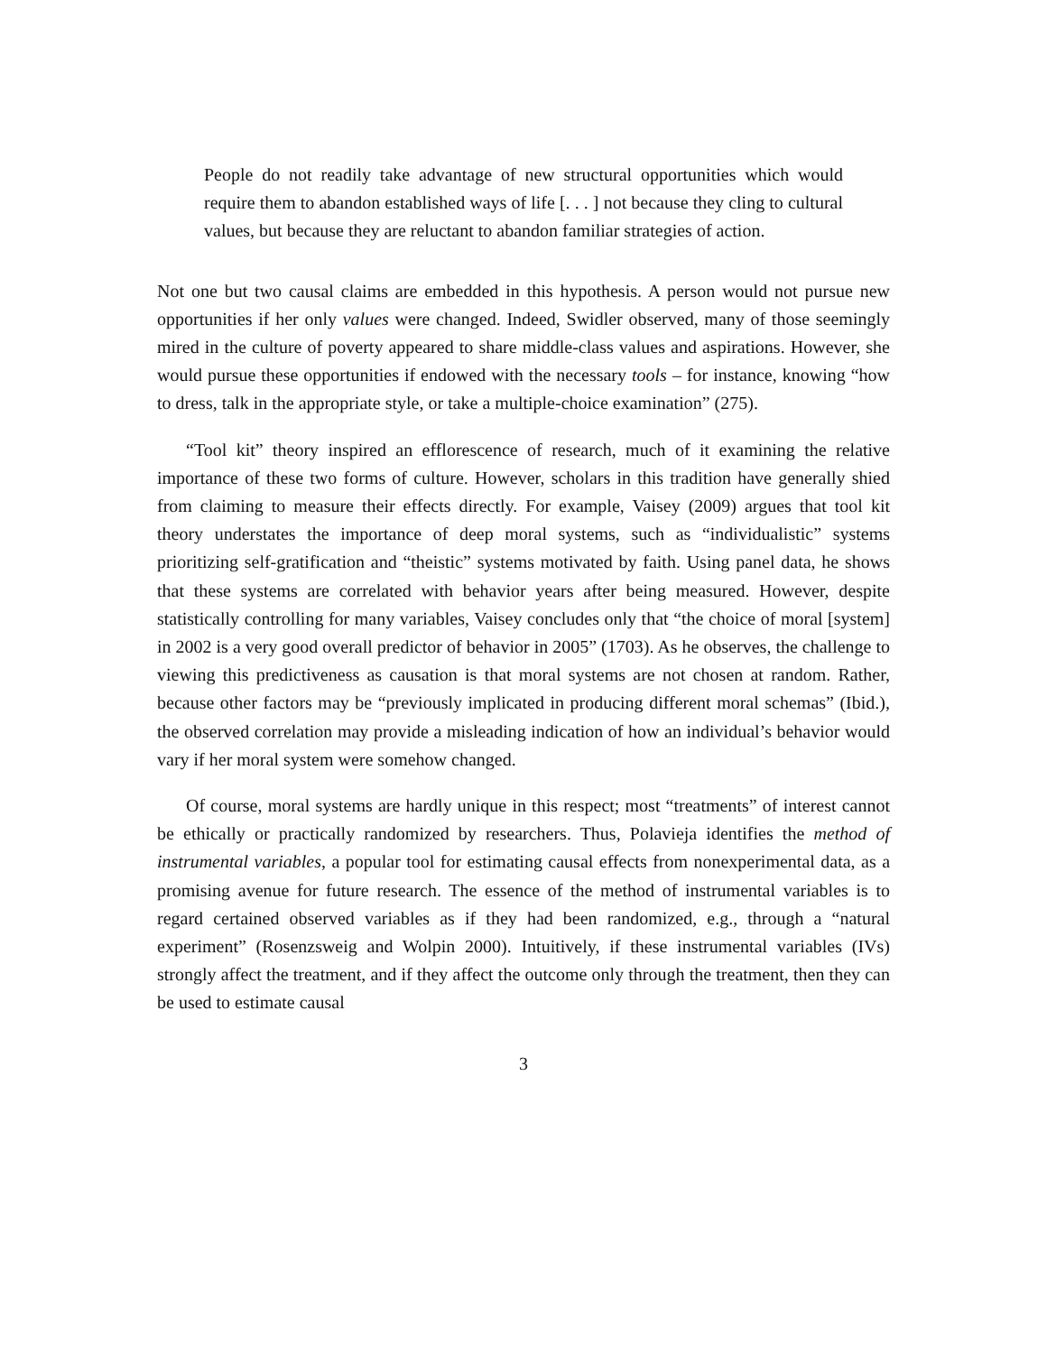People do not readily take advantage of new structural opportunities which would require them to abandon established ways of life [. . . ] not because they cling to cultural values, but because they are reluctant to abandon familiar strategies of action.
Not one but two causal claims are embedded in this hypothesis. A person would not pursue new opportunities if her only values were changed. Indeed, Swidler observed, many of those seemingly mired in the culture of poverty appeared to share middle-class values and aspirations. However, she would pursue these opportunities if endowed with the necessary tools – for instance, knowing “how to dress, talk in the appropriate style, or take a multiple-choice examination” (275).
“Tool kit” theory inspired an efflorescence of research, much of it examining the relative importance of these two forms of culture. However, scholars in this tradition have generally shied from claiming to measure their effects directly. For example, Vaisey (2009) argues that tool kit theory understates the importance of deep moral systems, such as “individualistic” systems prioritizing self-gratification and “theistic” systems motivated by faith. Using panel data, he shows that these systems are correlated with behavior years after being measured. However, despite statistically controlling for many variables, Vaisey concludes only that “the choice of moral [system] in 2002 is a very good overall predictor of behavior in 2005” (1703). As he observes, the challenge to viewing this predictiveness as causation is that moral systems are not chosen at random. Rather, because other factors may be “previously implicated in producing different moral schemas” (Ibid.), the observed correlation may provide a misleading indication of how an individual’s behavior would vary if her moral system were somehow changed.
Of course, moral systems are hardly unique in this respect; most “treatments” of interest cannot be ethically or practically randomized by researchers. Thus, Polavieja identifies the method of instrumental variables, a popular tool for estimating causal effects from nonexperimental data, as a promising avenue for future research. The essence of the method of instrumental variables is to regard certained observed variables as if they had been randomized, e.g., through a “natural experiment” (Rosenzsweig and Wolpin 2000). Intuitively, if these instrumental variables (IVs) strongly affect the treatment, and if they affect the outcome only through the treatment, then they can be used to estimate causal
3